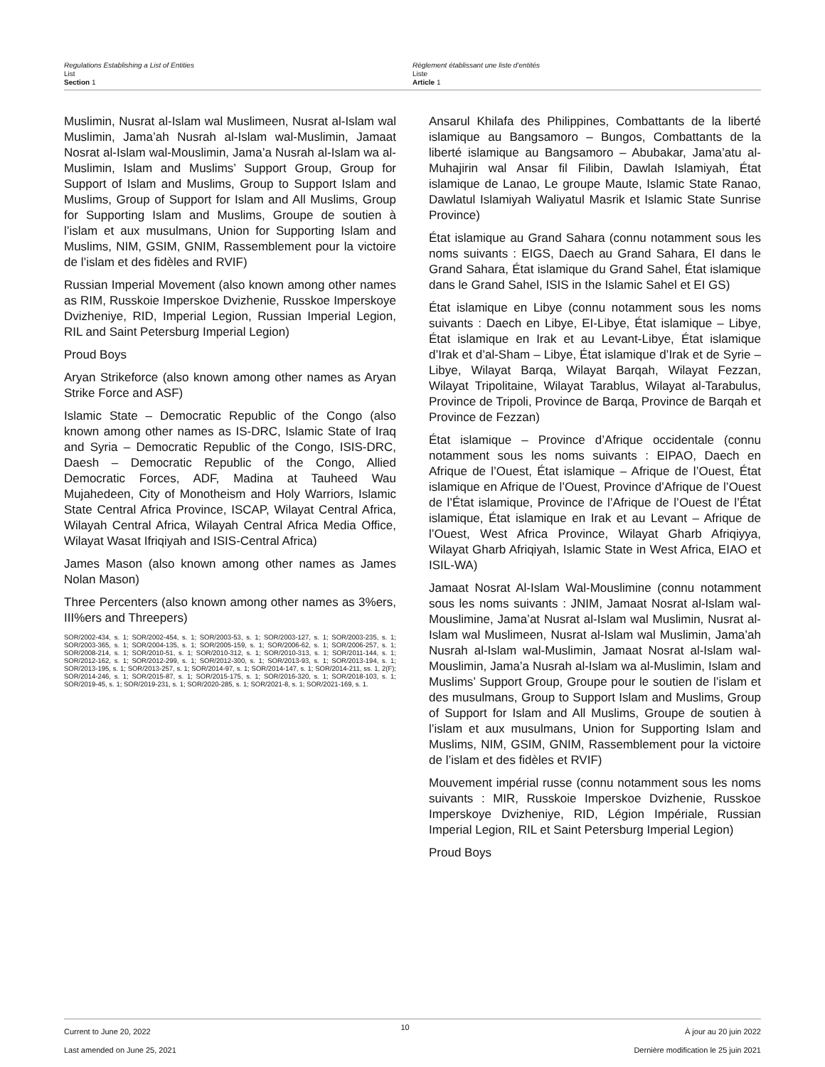Regulations Establishing a List of Entities
List
Section 1
Règlement établissant une liste d’entités
Liste
Article 1
Muslimin, Nusrat al-Islam wal Muslimeen, Nusrat al-Islam wal Muslimin, Jama’ah Nusrah al-Islam wal-Muslimin, Jamaat Nosrat al-Islam wal-Mouslimin, Jama’a Nusrah al-Islam wa al-Muslimin, Islam and Muslims’ Support Group, Group for Support of Islam and Muslims, Group to Support Islam and Muslims, Group of Support for Islam and All Muslims, Group for Supporting Islam and Muslims, Groupe de soutien à l’islam et aux musulmans, Union for Supporting Islam and Muslims, NIM, GSIM, GNIM, Rassemblement pour la victoire de l’islam et des fidèles and RVIF)
Russian Imperial Movement (also known among other names as RIM, Russkoie Imperskoe Dvizhenie, Russkoe Imperskoye Dvizheniye, RID, Imperial Legion, Russian Imperial Legion, RIL and Saint Petersburg Imperial Legion)
Proud Boys
Aryan Strikeforce (also known among other names as Aryan Strike Force and ASF)
Islamic State – Democratic Republic of the Congo (also known among other names as IS-DRC, Islamic State of Iraq and Syria – Democratic Republic of the Congo, ISIS-DRC, Daesh – Democratic Republic of the Congo, Allied Democratic Forces, ADF, Madina at Tauheed Wau Mujahedeen, City of Monotheism and Holy Warriors, Islamic State Central Africa Province, ISCAP, Wilayat Central Africa, Wilayah Central Africa, Wilayah Central Africa Media Office, Wilayat Wasat Ifriqiyah and ISIS-Central Africa)
James Mason (also known among other names as James Nolan Mason)
Three Percenters (also known among other names as 3%ers, III%ers and Threepers)
SOR/2002-434, s. 1; SOR/2002-454, s. 1; SOR/2003-53, s. 1; SOR/2003-127, s. 1; SOR/2003-235, s. 1; SOR/2003-365, s. 1; SOR/2004-135, s. 1; SOR/2005-159, s. 1; SOR/2006-62, s. 1; SOR/2006-257, s. 1; SOR/2008-214, s. 1; SOR/2010-51, s. 1; SOR/2010-312, s. 1; SOR/2010-313, s. 1; SOR/2011-144, s. 1; SOR/2012-162, s. 1; SOR/2012-299, s. 1; SOR/2012-300, s. 1; SOR/2013-93, s. 1; SOR/2013-194, s. 1; SOR/2013-195, s. 1; SOR/2013-257, s. 1; SOR/2014-97, s. 1; SOR/2014-147, s. 1; SOR/2014-211, ss. 1, 2(F); SOR/2014-246, s. 1; SOR/2015-87, s. 1; SOR/2015-175, s. 1; SOR/2016-320, s. 1; SOR/2018-103, s. 1; SOR/2019-45, s. 1; SOR/2019-231, s. 1; SOR/2020-285, s. 1; SOR/2021-8, s. 1; SOR/2021-169, s. 1.
Ansarul Khilafa des Philippines, Combattants de la liberté islamique au Bangsamoro – Bungos, Combattants de la liberté islamique au Bangsamoro – Abubakar, Jama’atu al-Muhajirin wal Ansar fil Filibin, Dawlah Islamiyah, État islamique de Lanao, Le groupe Maute, Islamic State Ranao, Dawlatul Islamiyah Waliyatul Masrik et Islamic State Sunrise Province)
État islamique au Grand Sahara (connu notamment sous les noms suivants : EIGS, Daech au Grand Sahara, EI dans le Grand Sahara, État islamique du Grand Sahel, État islamique dans le Grand Sahel, ISIS in the Islamic Sahel et EI GS)
État islamique en Libye (connu notamment sous les noms suivants : Daech en Libye, EI-Libye, État islamique – Libye, État islamique en Irak et au Levant-Libye, État islamique d’Irak et d’al-Sham – Libye, État islamique d’Irak et de Syrie – Libye, Wilayat Barqa, Wilayat Barqah, Wilayat Fezzan, Wilayat Tripolitaine, Wilayat Tarablus, Wilayat al-Tarabulus, Province de Tripoli, Province de Barqa, Province de Barqah et Province de Fezzan)
État islamique – Province d’Afrique occidentale (connu notamment sous les noms suivants : EIPAO, Daech en Afrique de l’Ouest, État islamique – Afrique de l’Ouest, État islamique en Afrique de l’Ouest, Province d’Afrique de l’Ouest de l’État islamique, Province de l’Afrique de l’Ouest de l’État islamique, État islamique en Irak et au Levant – Afrique de l’Ouest, West Africa Province, Wilayat Gharb Afriqiyya, Wilayat Gharb Afriqiyah, Islamic State in West Africa, EIAO et ISIL-WA)
Jamaat Nosrat Al-Islam Wal-Mouslimine (connu notamment sous les noms suivants : JNIM, Jamaat Nosrat al-Islam wal-Mouslimine, Jama’at Nusrat al-Islam wal Muslimin, Nusrat al-Islam wal Muslimeen, Nusrat al-Islam wal Muslimin, Jama’ah Nusrah al-Islam wal-Muslimin, Jamaat Nosrat al-Islam wal-Mouslimin, Jama’a Nusrah al-Islam wa al-Muslimin, Islam and Muslims’ Support Group, Groupe pour le soutien de l’islam et des musulmans, Group to Support Islam and Muslims, Group of Support for Islam and All Muslims, Groupe de soutien à l’islam et aux musulmans, Union for Supporting Islam and Muslims, NIM, GSIM, GNIM, Rassemblement pour la victoire de l’islam et des fidèles et RVIF)
Mouvement impérial russe (connu notamment sous les noms suivants : MIR, Russkoie Imperskoe Dvizhenie, Russkoe Imperskoye Dvizheniye, RID, Légion Impériale, Russian Imperial Legion, RIL et Saint Petersburg Imperial Legion)
Proud Boys
Current to June 20, 2022
Last amended on June 25, 2021
10
À jour au 20 juin 2022
Dernière modification le 25 juin 2021